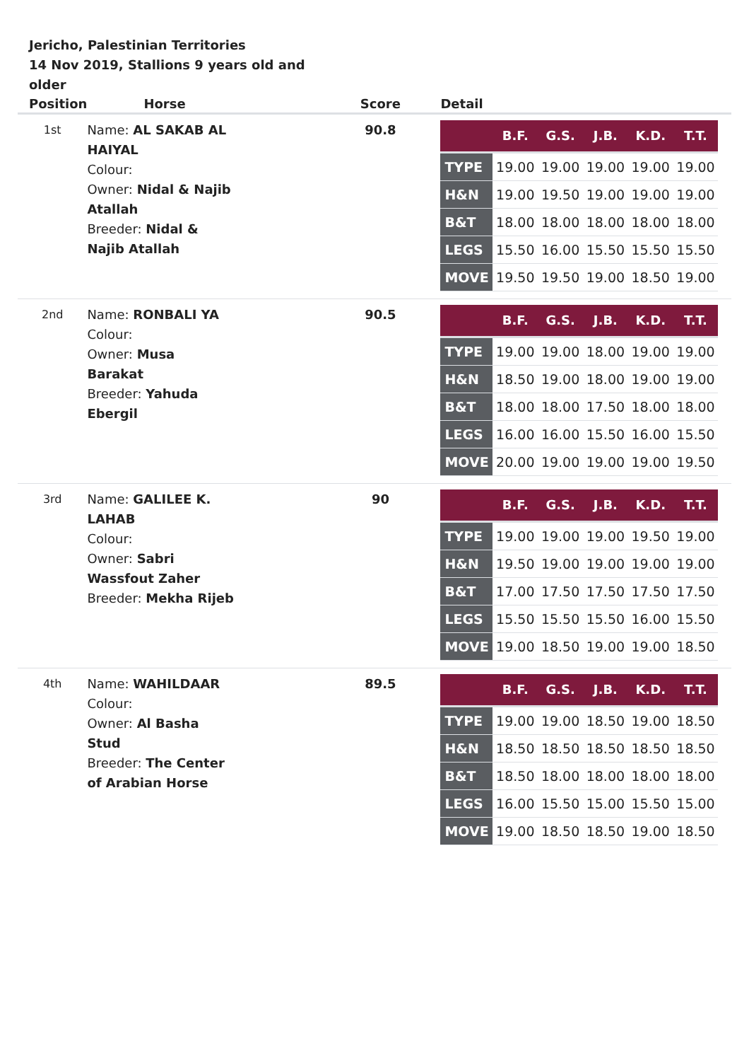Jericho, Palestinian Territories
14 Nov 2019, Stallions 9 years old and older
| Position | Horse | Score | Detail |
| --- | --- | --- | --- |
| 1st | Name: AL SAKAB AL HAIYAL Colour: Owner: Nidal & Najib Atallah Breeder: Nidal & Najib Atallah | 90.8 | / / B.F. / G.S. / J.B. / K.D. / T.T. / / --- / --- / --- / --- / --- / --- / / TYPE / 19.00 / 19.00 / 19.00 / 19.00 / 19.00 / / H&N / 19.00 / 19.50 / 19.00 / 19.00 / 19.00 / / B&T / 18.00 / 18.00 / 18.00 / 18.00 / 18.00 / / LEGS / 15.50 / 16.00 / 15.50 / 15.50 / 15.50 / / MOVE / 19.50 / 19.50 / 19.00 / 18.50 / 19.00 / |
| 2nd | Name: RONBALI YA Colour: Owner: Musa Barakat Breeder: Yahuda Ebergil | 90.5 | / / B.F. / G.S. / J.B. / K.D. / T.T. / / --- / --- / --- / --- / --- / --- / / TYPE / 19.00 / 19.00 / 18.00 / 19.00 / 19.00 / / H&N / 18.50 / 19.00 / 18.00 / 19.00 / 19.00 / / B&T / 18.00 / 18.00 / 17.50 / 18.00 / 18.00 / / LEGS / 16.00 / 16.00 / 15.50 / 16.00 / 15.50 / / MOVE / 20.00 / 19.00 / 19.00 / 19.00 / 19.50 / |
| 3rd | Name: GALILEE K. LAHAB Colour: Owner: Sabri Wassfout Zaher Breeder: Mekha Rijeb | 90 | / / B.F. / G.S. / J.B. / K.D. / T.T. / / --- / --- / --- / --- / --- / --- / / TYPE / 19.00 / 19.00 / 19.00 / 19.50 / 19.00 / / H&N / 19.50 / 19.00 / 19.00 / 19.00 / 19.00 / / B&T / 17.00 / 17.50 / 17.50 / 17.50 / 17.50 / / LEGS / 15.50 / 15.50 / 15.50 / 16.00 / 15.50 / / MOVE / 19.00 / 18.50 / 19.00 / 19.00 / 18.50 / |
| 4th | Name: WAHILDAAR Colour: Owner: Al Basha Stud Breeder: The Center of Arabian Horse | 89.5 | / / B.F. / G.S. / J.B. / K.D. / T.T. / / --- / --- / --- / --- / --- / --- / / TYPE / 19.00 / 19.00 / 18.50 / 19.00 / 18.50 / / H&N / 18.50 / 18.50 / 18.50 / 18.50 / 18.50 / / B&T / 18.50 / 18.00 / 18.00 / 18.00 / 18.00 / / LEGS / 16.00 / 15.50 / 15.00 / 15.50 / 15.00 / / MOVE / 19.00 / 18.50 / 18.50 / 19.00 / 18.50 / |